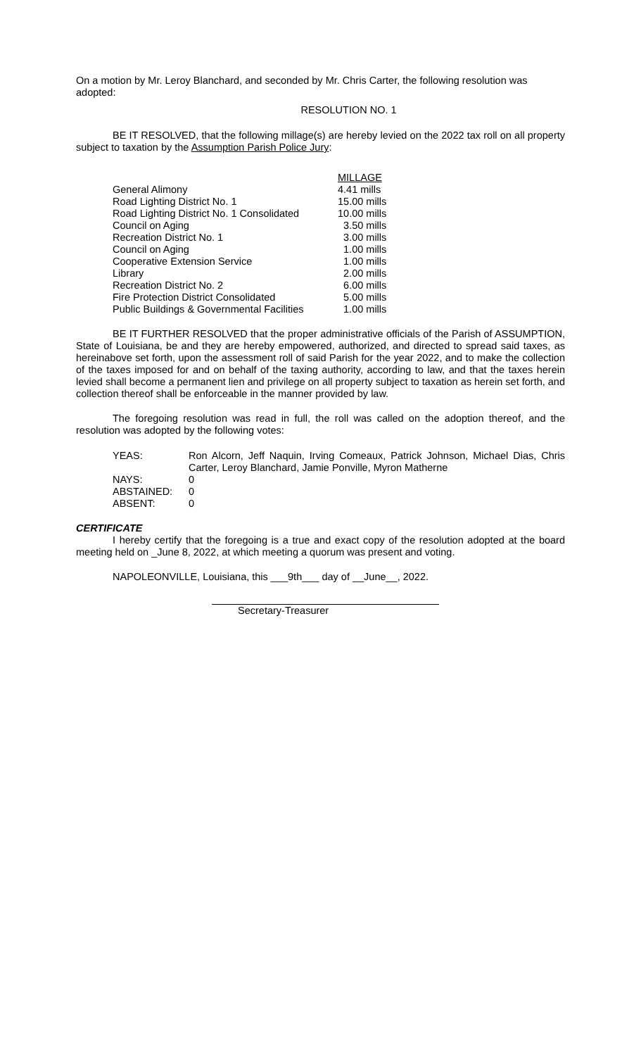On a motion by Mr. Leroy Blanchard, and seconded by Mr. Chris Carter, the following resolution was adopted:
RESOLUTION NO. 1
BE IT RESOLVED, that the following millage(s) are hereby levied on the 2022 tax roll on all property subject to taxation by the Assumption Parish Police Jury:
| | MILLAGE |
| General Alimony | 4.41 mills |
| Road Lighting District No. 1 | 15.00 mills |
| Road Lighting District No. 1 Consolidated | 10.00 mills |
| Council on Aging | 3.50 mills |
| Recreation District No. 1 | 3.00 mills |
| Council on Aging | 1.00 mills |
| Cooperative Extension Service | 1.00 mills |
| Library | 2.00 mills |
| Recreation District No. 2 | 6.00 mills |
| Fire Protection District Consolidated | 5.00 mills |
| Public Buildings & Governmental Facilities | 1.00 mills |
BE IT FURTHER RESOLVED that the proper administrative officials of the Parish of ASSUMPTION, State of Louisiana, be and they are hereby empowered, authorized, and directed to spread said taxes, as hereinabove set forth, upon the assessment roll of said Parish for the year 2022, and to make the collection of the taxes imposed for and on behalf of the taxing authority, according to law, and that the taxes herein levied shall become a permanent lien and privilege on all property subject to taxation as herein set forth, and collection thereof shall be enforceable in the manner provided by law.
The foregoing resolution was read in full, the roll was called on the adoption thereof, and the resolution was adopted by the following votes:
| YEAS: | Ron Alcorn, Jeff Naquin, Irving Comeaux, Patrick Johnson, Michael Dias, Chris Carter, Leroy Blanchard, Jamie Ponville, Myron Matherne |
| NAYS: | 0 |
| ABSTAINED: | 0 |
| ABSENT: | 0 |
CERTIFICATE
I hereby certify that the foregoing is a true and exact copy of the resolution adopted at the board meeting held on _June 8, 2022, at which meeting a quorum was present and voting.
NAPOLEONVILLE, Louisiana, this ___9th___ day of __June__, 2022.
Secretary-Treasurer